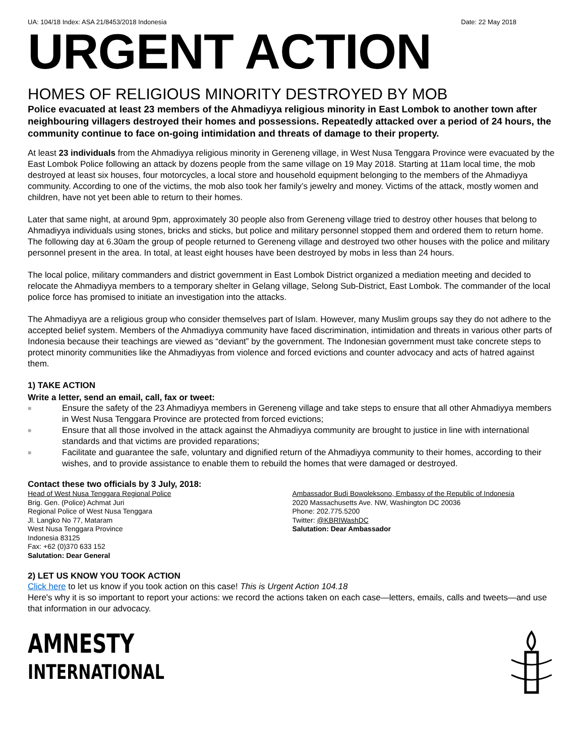UA: 104/18 Index: ASA 21/8453/2018 Indonesia Date: 22 May 2018
URGENT ACTION
HOMES OF RELIGIOUS MINORITY DESTROYED BY MOB
Police evacuated at least 23 members of the Ahmadiyya religious minority in East Lombok to another town after neighbouring villagers destroyed their homes and possessions. Repeatedly attacked over a period of 24 hours, the community continue to face on-going intimidation and threats of damage to their property.
At least 23 individuals from the Ahmadiyya religious minority in Gereneng village, in West Nusa Tenggara Province were evacuated by the East Lombok Police following an attack by dozens people from the same village on 19 May 2018. Starting at 11am local time, the mob destroyed at least six houses, four motorcycles, a local store and household equipment belonging to the members of the Ahmadiyya community. According to one of the victims, the mob also took her family’s jewelry and money. Victims of the attack, mostly women and children, have not yet been able to return to their homes.
Later that same night, at around 9pm, approximately 30 people also from Gereneng village tried to destroy other houses that belong to Ahmadiyya individuals using stones, bricks and sticks, but police and military personnel stopped them and ordered them to return home. The following day at 6.30am the group of people returned to Gereneng village and destroyed two other houses with the police and military personnel present in the area. In total, at least eight houses have been destroyed by mobs in less than 24 hours.
The local police, military commanders and district government in East Lombok District organized a mediation meeting and decided to relocate the Ahmadiyya members to a temporary shelter in Gelang village, Selong Sub-District, East Lombok. The commander of the local police force has promised to initiate an investigation into the attacks.
The Ahmadiyya are a religious group who consider themselves part of Islam. However, many Muslim groups say they do not adhere to the accepted belief system. Members of the Ahmadiyya community have faced discrimination, intimidation and threats in various other parts of Indonesia because their teachings are viewed as “deviant” by the government. The Indonesian government must take concrete steps to protect minority communities like the Ahmadiyyas from violence and forced evictions and counter advocacy and acts of hatred against them.
1) TAKE ACTION
Write a letter, send an email, call, fax or tweet:
■ Ensure the safety of the 23 Ahmadiyya members in Gereneng village and take steps to ensure that all other Ahmadiyya members in West Nusa Tenggara Province are protected from forced evictions;
■ Ensure that all those involved in the attack against the Ahmadiyya community are brought to justice in line with international standards and that victims are provided reparations;
■ Facilitate and guarantee the safe, voluntary and dignified return of the Ahmadiyya community to their homes, according to their wishes, and to provide assistance to enable them to rebuild the homes that were damaged or destroyed.
Contact these two officials by 3 July, 2018:
Head of West Nusa Tenggara Regional Police
Brig. Gen. (Police) Achmat Juri
Regional Police of West Nusa Tenggara
Jl. Langko No 77, Mataram
West Nusa Tenggara Province
Indonesia 83125
Fax: +62 (0)370 633 152
Salutation: Dear General
Ambassador Budi Bowoleksono, Embassy of the Republic of Indonesia
2020 Massachusetts Ave. NW, Washington DC 20036
Phone: 202.775.5200
Twitter: @KBRIWashDC
Salutation: Dear Ambassador
2) LET US KNOW YOU TOOK ACTION
Click here to let us know if you took action on this case! This is Urgent Action 104.18
Here's why it is so important to report your actions: we record the actions taken on each case—letters, emails, calls and tweets—and use that information in our advocacy.
AMNESTY
INTERNATIONAL